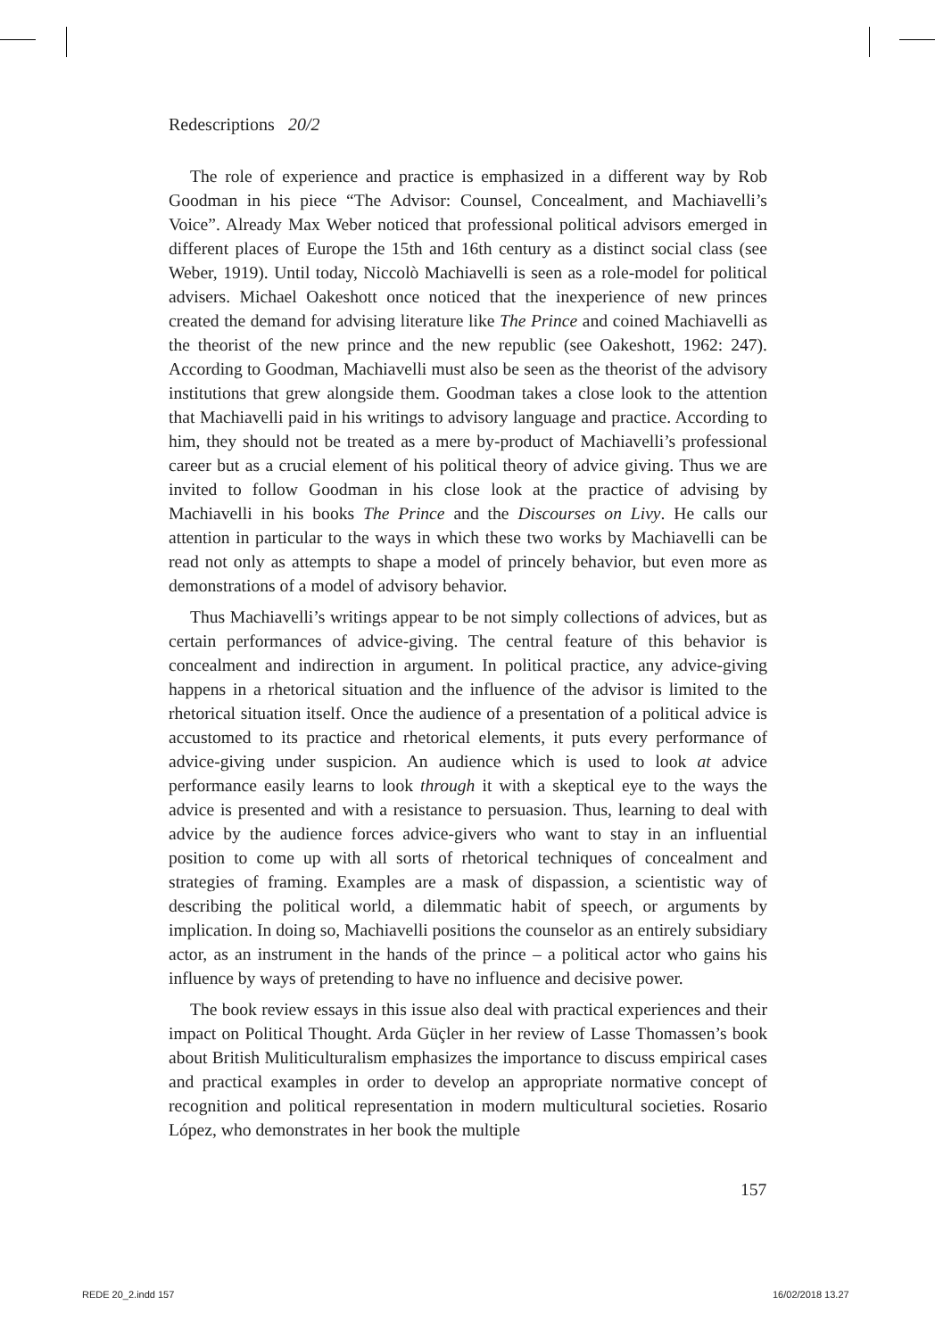Redescriptions 20/2
The role of experience and practice is emphasized in a different way by Rob Goodman in his piece “The Advisor: Counsel, Concealment, and Machiavelli’s Voice”. Already Max Weber noticed that professional political advisors emerged in different places of Europe the 15th and 16th century as a distinct social class (see Weber, 1919). Until today, Niccolò Machiavelli is seen as a role-model for political advisers. Michael Oakeshott once noticed that the inexperience of new princes created the demand for advising literature like The Prince and coined Machiavelli as the theorist of the new prince and the new republic (see Oakeshott, 1962: 247). According to Goodman, Machiavelli must also be seen as the theorist of the advisory institutions that grew alongside them. Goodman takes a close look to the attention that Machiavelli paid in his writings to advisory language and practice. According to him, they should not be treated as a mere by-product of Machiavelli’s professional career but as a crucial element of his political theory of advice giving. Thus we are invited to follow Goodman in his close look at the practice of advising by Machiavelli in his books The Prince and the Discourses on Livy. He calls our attention in particular to the ways in which these two works by Machiavelli can be read not only as attempts to shape a model of princely behavior, but even more as demonstrations of a model of advisory behavior.
Thus Machiavelli’s writings appear to be not simply collections of advices, but as certain performances of advice-giving. The central feature of this behavior is concealment and indirection in argument. In political practice, any advice-giving happens in a rhetorical situation and the influence of the advisor is limited to the rhetorical situation itself. Once the audience of a presentation of a political advice is accustomed to its practice and rhetorical elements, it puts every performance of advice-giving under suspicion. An audience which is used to look at advice performance easily learns to look through it with a skeptical eye to the ways the advice is presented and with a resistance to persuasion. Thus, learning to deal with advice by the audience forces advice-givers who want to stay in an influential position to come up with all sorts of rhetorical techniques of concealment and strategies of framing. Examples are a mask of dispassion, a scientistic way of describing the political world, a dilemmatic habit of speech, or arguments by implication. In doing so, Machiavelli positions the counselor as an entirely subsidiary actor, as an instrument in the hands of the prince – a political actor who gains his influence by ways of pretending to have no influence and decisive power.
The book review essays in this issue also deal with practical experiences and their impact on Political Thought. Arda Güçler in her review of Lasse Thomassen’s book about British Muliticulturalism emphasizes the importance to discuss empirical cases and practical examples in order to develop an appropriate normative concept of recognition and political representation in modern multicultural societies. Rosario López, who demonstrates in her book the multiple
157
REDE 20_2.indd 157 16/02/2018 13.27